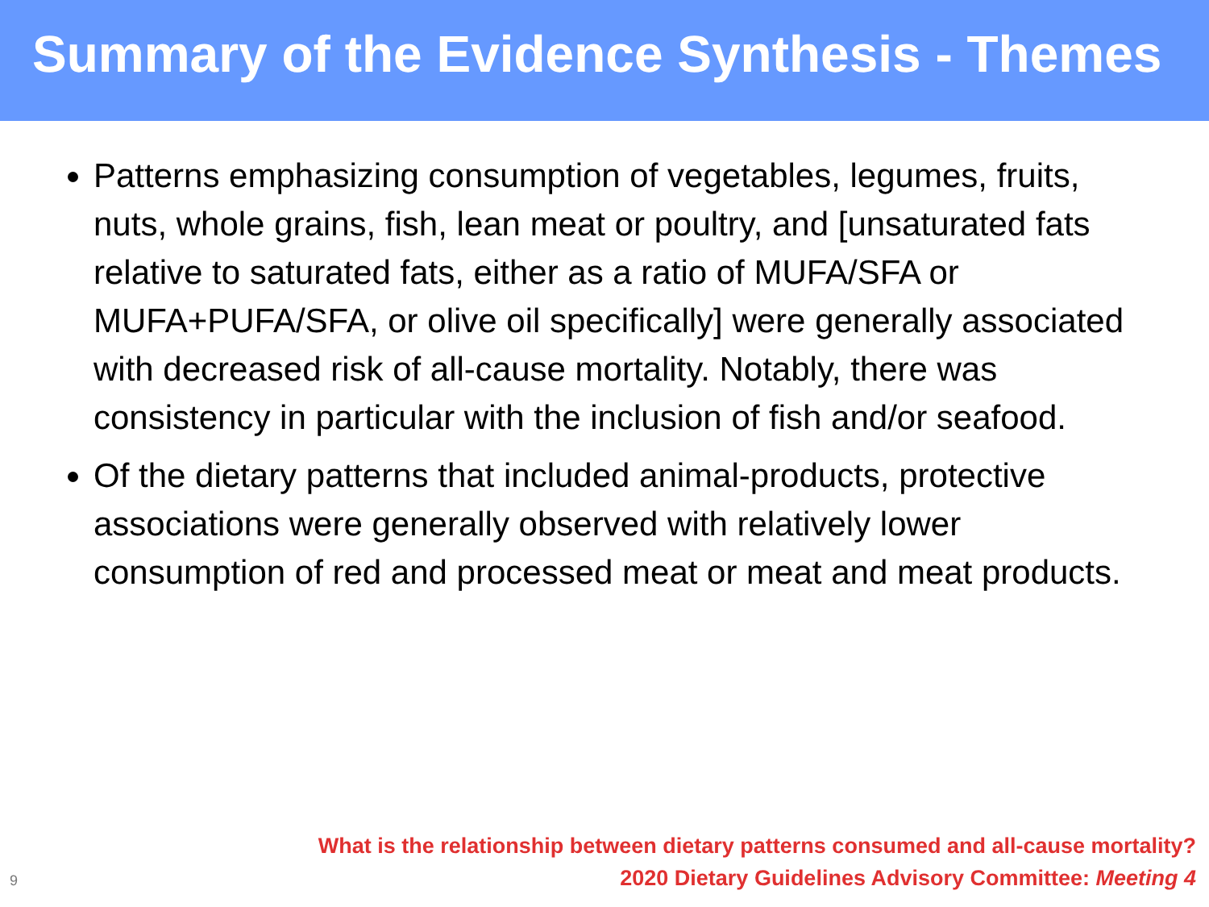Summary of the Evidence Synthesis - Themes
Patterns emphasizing consumption of vegetables, legumes, fruits, nuts, whole grains, fish, lean meat or poultry, and [unsaturated fats relative to saturated fats, either as a ratio of MUFA/SFA or MUFA+PUFA/SFA, or olive oil specifically] were generally associated with decreased risk of all-cause mortality. Notably, there was consistency in particular with the inclusion of fish and/or seafood.
Of the dietary patterns that included animal-products, protective associations were generally observed with relatively lower consumption of red and processed meat or meat and meat products.
9
What is the relationship between dietary patterns consumed and all-cause mortality?
2020 Dietary Guidelines Advisory Committee: Meeting 4